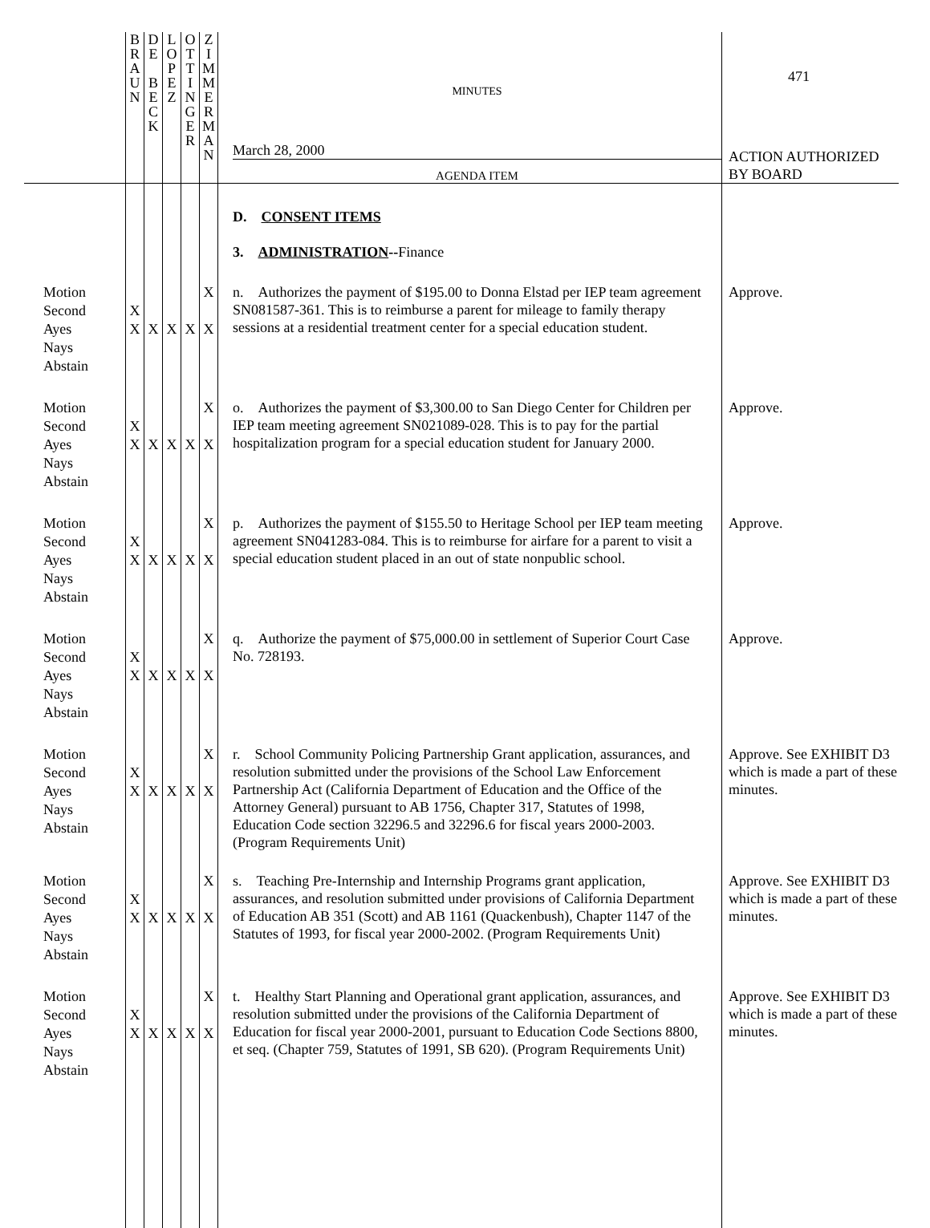| | B R A U N | D E B E C K | L O P E Z | O T T I N G E R | Z I M M E R M A N | 471 MINUTES March 28, 2000 AGENDA ITEM | ACTION AUTHORIZED BY BOARD |
| | | | | | | D. CONSENT ITEMS 3. ADMINISTRATION -- Finance | |
| Motion Second Ayes Nays Abstain | X X | X | X | X | X X | n. Authorizes the payment of $195.00 to Donna Elstad per IEP team agreement SN081587-361. This is to reimburse a parent for mileage to family therapy sessions at a residential treatment center for a special education student. | Approve. |
| Motion Second Ayes Nays Abstain | X X | X | X | X | X X | o. Authorizes the payment of $3,300.00 to San Diego Center for Children per IEP team meeting agreement SN021089-028. This is to pay for the partial hospitalization program for a special education student for January 2000. | Approve. |
| Motion Second Ayes Nays Abstain | X X | X | X | X | X X | p. Authorizes the payment of $155.50 to Heritage School per IEP team meeting agreement SN041283-084. This is to reimburse for airfare for a parent to visit a special education student placed in an out of state nonpublic school. | Approve. |
| Motion Second Ayes Nays Abstain | X X | X | X | X | X X | q. Authorize the payment of $75,000.00 in settlement of Superior Court Case No. 728193. | Approve. |
| Motion Second Ayes Nays Abstain | X X | X | X | X | X X | r. School Community Policing Partnership Grant application, assurances, and resolution submitted under the provisions of the School Law Enforcement Partnership Act (California Department of Education and the Office of the Attorney General) pursuant to AB 1756, Chapter 317, Statutes of 1998, Education Code section 32296.5 and 32296.6 for fiscal years 2000-2003. (Program Requirements Unit) | Approve. See EXHIBIT D3 which is made a part of these minutes. |
| Motion Second Ayes Nays Abstain | X X | X | X | X | X X | s. Teaching Pre-Internship and Internship Programs grant application, assurances, and resolution submitted under provisions of California Department of Education AB 351 (Scott) and AB 1161 (Quackenbush), Chapter 1147 of the Statutes of 1993, for fiscal year 2000-2002. (Program Requirements Unit) | Approve. See EXHIBIT D3 which is made a part of these minutes. |
| Motion Second Ayes Nays Abstain | X X | X | X | X | X X | t. Healthy Start Planning and Operational grant application, assurances, and resolution submitted under the provisions of the California Department of Education for fiscal year 2000-2001, pursuant to Education Code Sections 8800, et seq. (Chapter 759, Statutes of 1991, SB 620). (Program Requirements Unit) | Approve. See EXHIBIT D3 which is made a part of these minutes. |